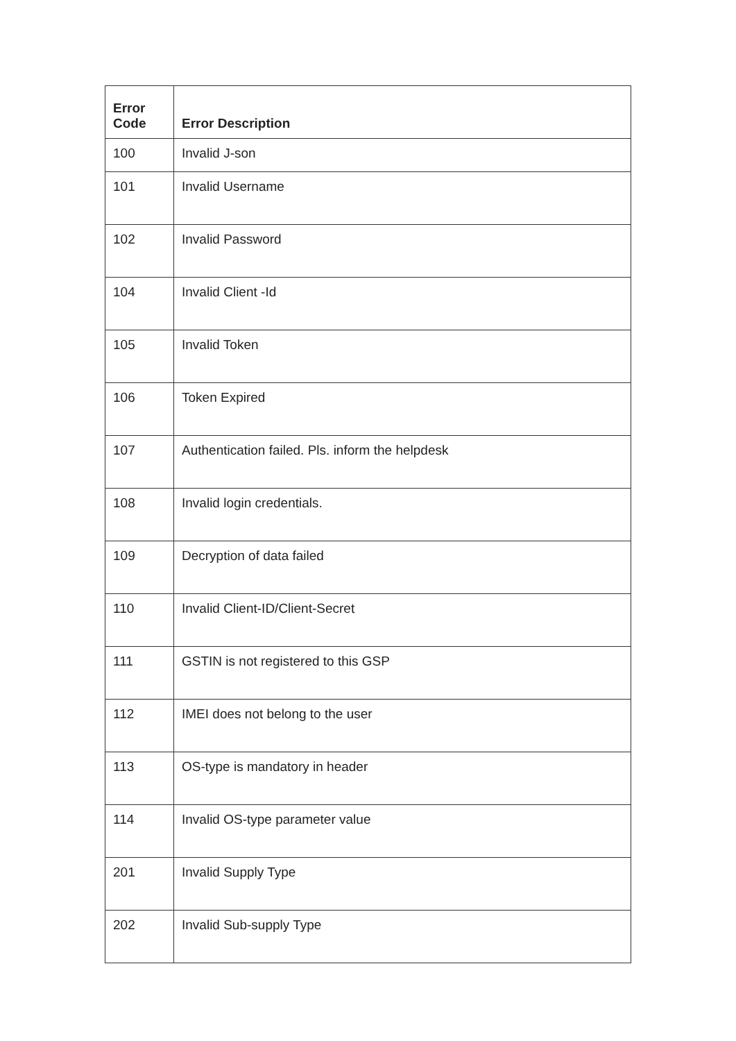| Error Code | Error Description |
| --- | --- |
| 100 | Invalid J-son |
| 101 | Invalid Username |
| 102 | Invalid Password |
| 104 | Invalid Client -Id |
| 105 | Invalid Token |
| 106 | Token Expired |
| 107 | Authentication failed. Pls. inform the helpdesk |
| 108 | Invalid login credentials. |
| 109 | Decryption of data failed |
| 110 | Invalid Client-ID/Client-Secret |
| 111 | GSTIN is not registered to this GSP |
| 112 | IMEI does not belong to the user |
| 113 | OS-type is mandatory in header |
| 114 | Invalid OS-type parameter value |
| 201 | Invalid Supply Type |
| 202 | Invalid Sub-supply Type |